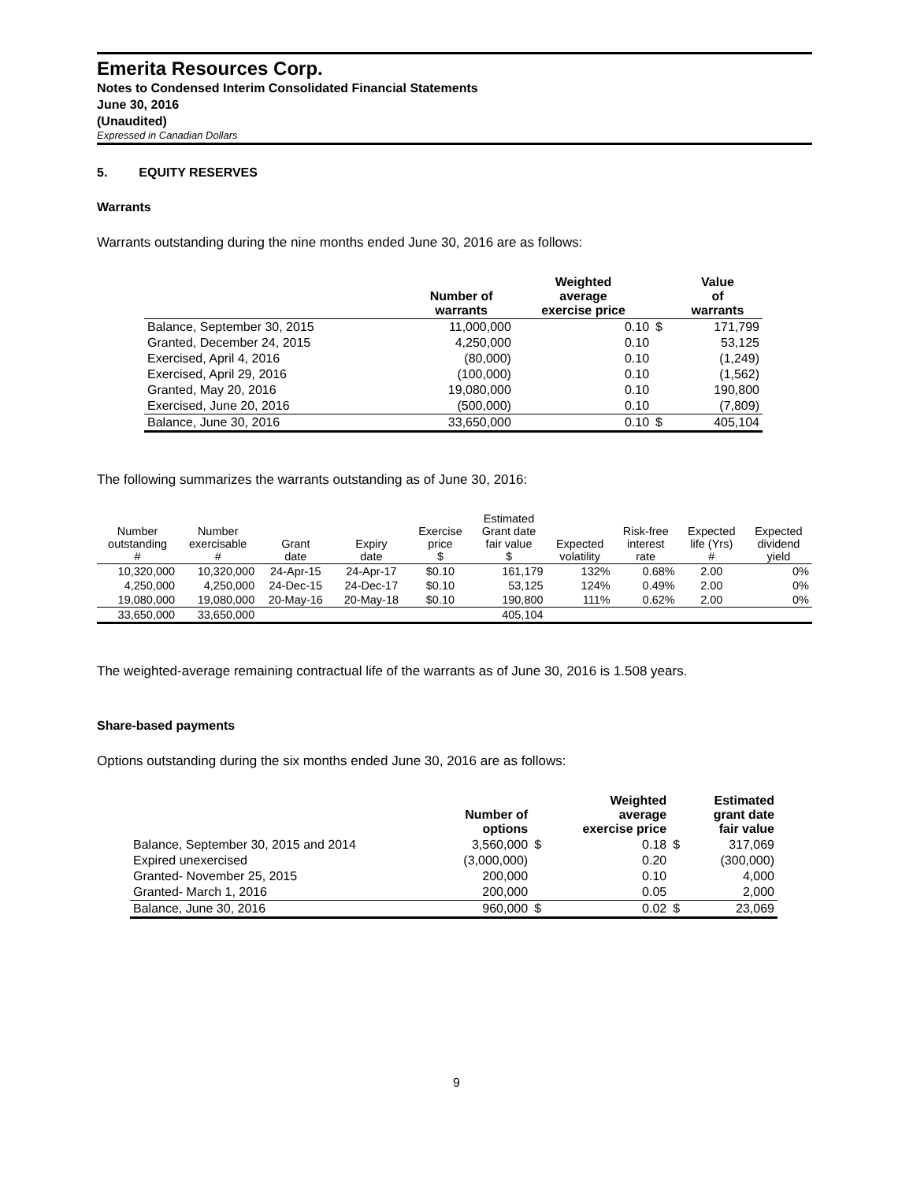Emerita Resources Corp.
Notes to Condensed Interim Consolidated Financial Statements
June 30, 2016
(Unaudited)
Expressed in Canadian Dollars
5. EQUITY RESERVES
Warrants
Warrants outstanding during the nine months ended June 30, 2016 are as follows:
| | Number of warrants | Weighted average exercise price | | Value of warrants |
| --- | --- | --- | --- | --- |
| Balance, September 30, 2015 | 11,000,000 | 0.10 | $ | 171,799 |
| Granted, December 24, 2015 | 4,250,000 | 0.10 | | 53,125 |
| Exercised, April 4, 2016 | (80,000) | 0.10 | | (1,249) |
| Exercised, April 29, 2016 | (100,000) | 0.10 | | (1,562) |
| Granted, May 20, 2016 | 19,080,000 | 0.10 | | 190,800 |
| Exercised, June 20, 2016 | (500,000) | 0.10 | | (7,809) |
| Balance, June 30, 2016 | 33,650,000 | 0.10 | $ | 405,104 |
The following summarizes the warrants outstanding as of June 30, 2016:
| Number outstanding # | Number exercisable # | Grant date | Expiry date | Exercise price $ | Estimated Grant date fair value $ | Expected volatility | Risk-free interest rate | Expected life (Yrs) # | Expected dividend yield |
| --- | --- | --- | --- | --- | --- | --- | --- | --- | --- |
| 10,320,000 | 10,320,000 | 24-Apr-15 | 24-Apr-17 | $0.10 | 161,179 | 132% | 0.68% | 2.00 | 0% |
| 4,250,000 | 4,250,000 | 24-Dec-15 | 24-Dec-17 | $0.10 | 53,125 | 124% | 0.49% | 2.00 | 0% |
| 19,080,000 | 19,080,000 | 20-May-16 | 20-May-18 | $0.10 | 190,800 | 111% | 0.62% | 2.00 | 0% |
| 33,650,000 | 33,650,000 | | | | 405,104 | | | | |
The weighted-average remaining contractual life of the warrants as of June 30, 2016 is 1.508 years.
Share-based payments
Options outstanding during the six months ended June 30, 2016 are as follows:
| | Number of options | | Weighted average exercise price | | Estimated grant date fair value |
| --- | --- | --- | --- | --- | --- |
| Balance, September 30, 2015 and 2014 | 3,560,000 | $ | 0.18 | $ | 317,069 |
| Expired unexercised | (3,000,000) | | 0.20 | | (300,000) |
| Granted- November 25, 2015 | 200,000 | | 0.10 | | 4,000 |
| Granted- March 1, 2016 | 200,000 | | 0.05 | | 2,000 |
| Balance, June 30, 2016 | 960,000 | $ | 0.02 | $ | 23,069 |
9